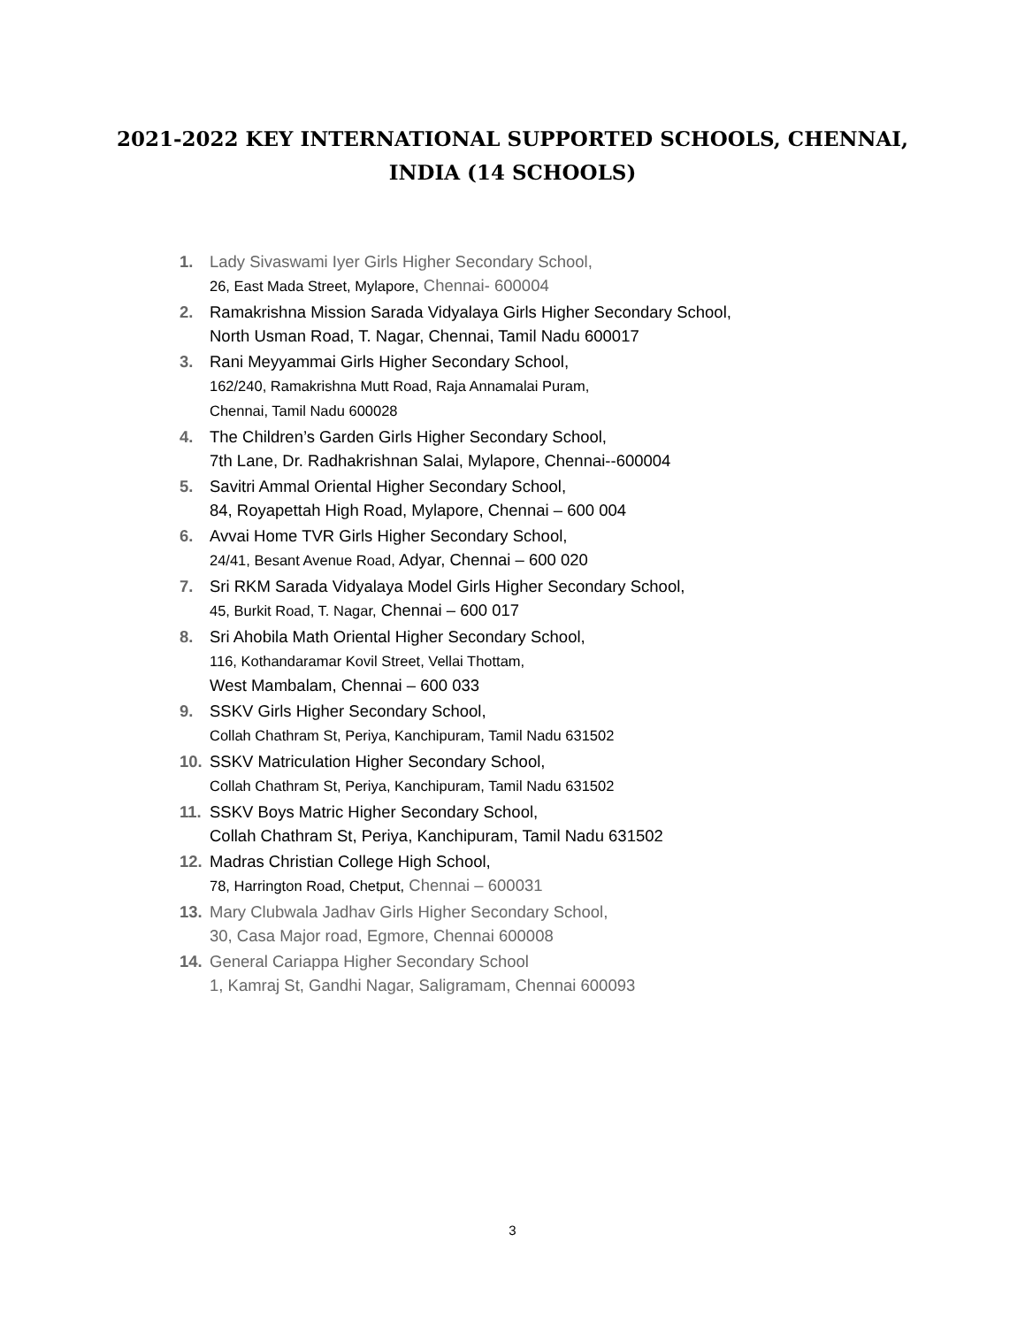2021-2022 KEY INTERNATIONAL SUPPORTED SCHOOLS, CHENNAI,
INDIA (14 SCHOOLS)
1. Lady Sivaswami Iyer Girls Higher Secondary School,
26, East Mada Street, Mylapore, Chennai- 600004
2. Ramakrishna Mission Sarada Vidyalaya Girls Higher Secondary School,
North Usman Road, T. Nagar, Chennai, Tamil Nadu 600017
3. Rani Meyyammai Girls Higher Secondary School,
162/240, Ramakrishna Mutt Road, Raja Annamalai Puram,
Chennai, Tamil Nadu 600028
4. The Children’s Garden Girls Higher Secondary School,
7th Lane, Dr. Radhakrishnan Salai, Mylapore, Chennai--600004
5. Savitri Ammal Oriental Higher Secondary School,
84, Royapettah High Road, Mylapore, Chennai – 600 004
6. Avvai Home TVR Girls Higher Secondary School,
24/41, Besant Avenue Road, Adyar, Chennai – 600 020
7. Sri RKM Sarada Vidyalaya Model Girls Higher Secondary School,
45, Burkit Road, T. Nagar, Chennai – 600 017
8. Sri Ahobila Math Oriental Higher Secondary School,
116, Kothandaramar Kovil Street, Vellai Thottam,
West Mambalam, Chennai – 600 033
9. SSKV Girls Higher Secondary School,
Collah Chathram St, Periya, Kanchipuram, Tamil Nadu 631502
10. SSKV Matriculation Higher Secondary School,
Collah Chathram St, Periya, Kanchipuram, Tamil Nadu 631502
11. SSKV Boys Matric Higher Secondary School,
Collah Chathram St, Periya, Kanchipuram, Tamil Nadu 631502
12. Madras Christian College High School,
78, Harrington Road, Chetput, Chennai – 600031
13. Mary Clubwala Jadhav Girls Higher Secondary School,
30, Casa Major road, Egmore, Chennai 600008
14. General Cariappa Higher Secondary School
1, Kamraj St, Gandhi Nagar, Saligramam, Chennai 600093
3